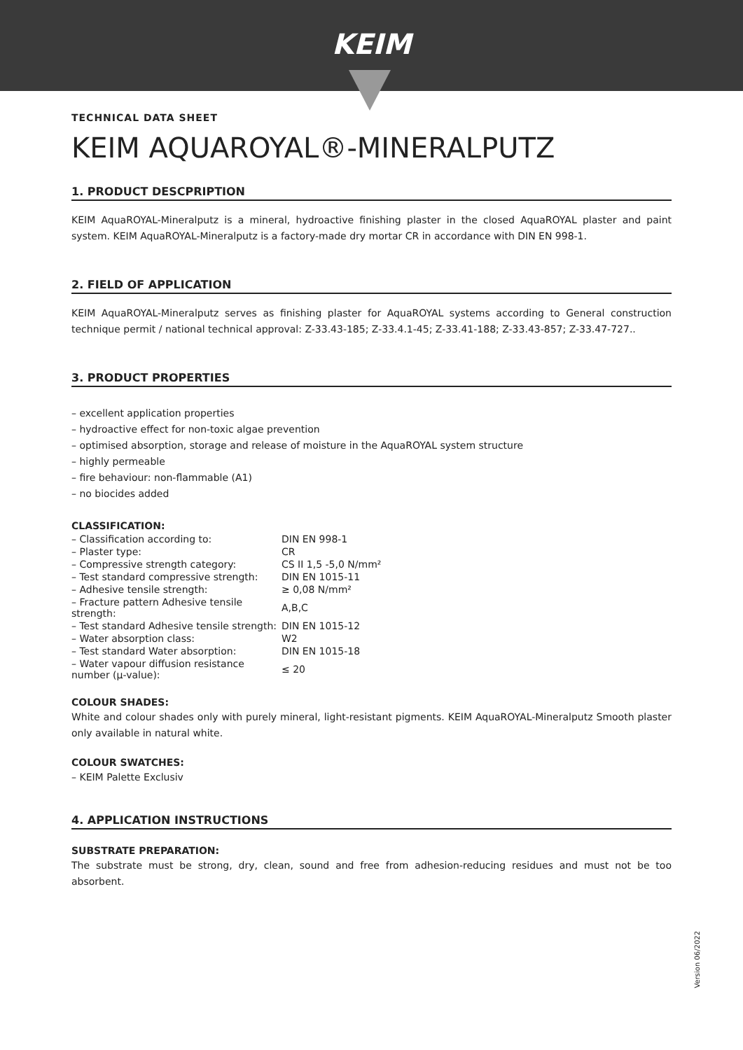KEIM
TECHNICAL DATA SHEET
KEIM AQUAROYAL®-MINERALPUTZ
1. PRODUCT DESCPRIPTION
KEIM AquaROYAL-Mineralputz is a mineral, hydroactive finishing plaster in the closed AquaROYAL plaster and paint system. KEIM AquaROYAL-Mineralputz is a factory-made dry mortar CR in accordance with DIN EN 998-1.
2. FIELD OF APPLICATION
KEIM AquaROYAL-Mineralputz serves as finishing plaster for AquaROYAL systems according to General construction technique permit / national technical approval: Z-33.43-185; Z-33.4.1-45; Z-33.41-188; Z-33.43-857; Z-33.47-727..
3. PRODUCT PROPERTIES
– excellent application properties
– hydroactive effect for non-toxic algae prevention
– optimised absorption, storage and release of moisture in the AquaROYAL system structure
– highly permeable
– fire behaviour: non-flammable (A1)
– no biocides added
CLASSIFICATION:
| – Classification according to: | DIN EN 998-1 |
| – Plaster type: | CR |
| – Compressive strength category: | CS II 1,5 -5,0 N/mm² |
| – Test standard compressive strength: | DIN EN 1015-11 |
| – Adhesive tensile strength: | ≥ 0,08 N/mm² |
| – Fracture pattern Adhesive tensile strength: | A,B,C |
| – Test standard Adhesive tensile strength: | DIN EN 1015-12 |
| – Water absorption class: | W2 |
| – Test standard Water absorption: | DIN EN 1015-18 |
| – Water vapour diffusion resistance number (µ-value): | ≤ 20 |
COLOUR SHADES:
White and colour shades only with purely mineral, light-resistant pigments. KEIM AquaROYAL-Mineralputz Smooth plaster only available in natural white.
COLOUR SWATCHES:
– KEIM Palette Exclusiv
4. APPLICATION INSTRUCTIONS
SUBSTRATE PREPARATION:
The substrate must be strong, dry, clean, sound and free from adhesion-reducing residues and must not be too absorbent.
Version 06/2022